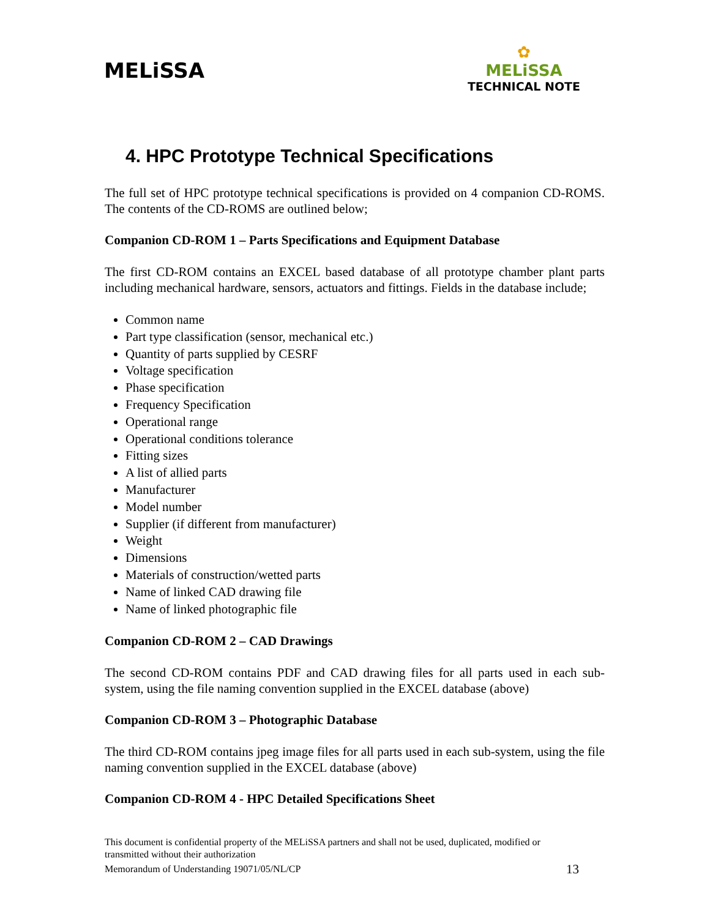MELiSSA
✿
MELiSSA
TECHNICAL NOTE
4. HPC Prototype Technical Specifications
The full set of HPC prototype technical specifications is provided on 4 companion CD-ROMS. The contents of the CD-ROMS are outlined below;
Companion CD-ROM 1 – Parts Specifications and Equipment Database
The first CD-ROM contains an EXCEL based database of all prototype chamber plant parts including mechanical hardware, sensors, actuators and fittings. Fields in the database include;
Common name
Part type classification (sensor, mechanical etc.)
Quantity of parts supplied by CESRF
Voltage specification
Phase specification
Frequency Specification
Operational range
Operational conditions tolerance
Fitting sizes
A list of allied parts
Manufacturer
Model number
Supplier (if different from manufacturer)
Weight
Dimensions
Materials of construction/wetted parts
Name of linked CAD drawing file
Name of linked photographic file
Companion CD-ROM 2 – CAD Drawings
The second CD-ROM contains PDF and CAD drawing files for all parts used in each sub-system, using the file naming convention supplied in the EXCEL database (above)
Companion CD-ROM 3 – Photographic Database
The third CD-ROM contains jpeg image files for all parts used in each sub-system, using the file naming convention supplied in the EXCEL database (above)
Companion CD-ROM 4 - HPC Detailed Specifications Sheet
This document is confidential property of the MELiSSA partners and shall not be used, duplicated, modified or transmitted without their authorization
Memorandum of Understanding 19071/05/NL/CP 13